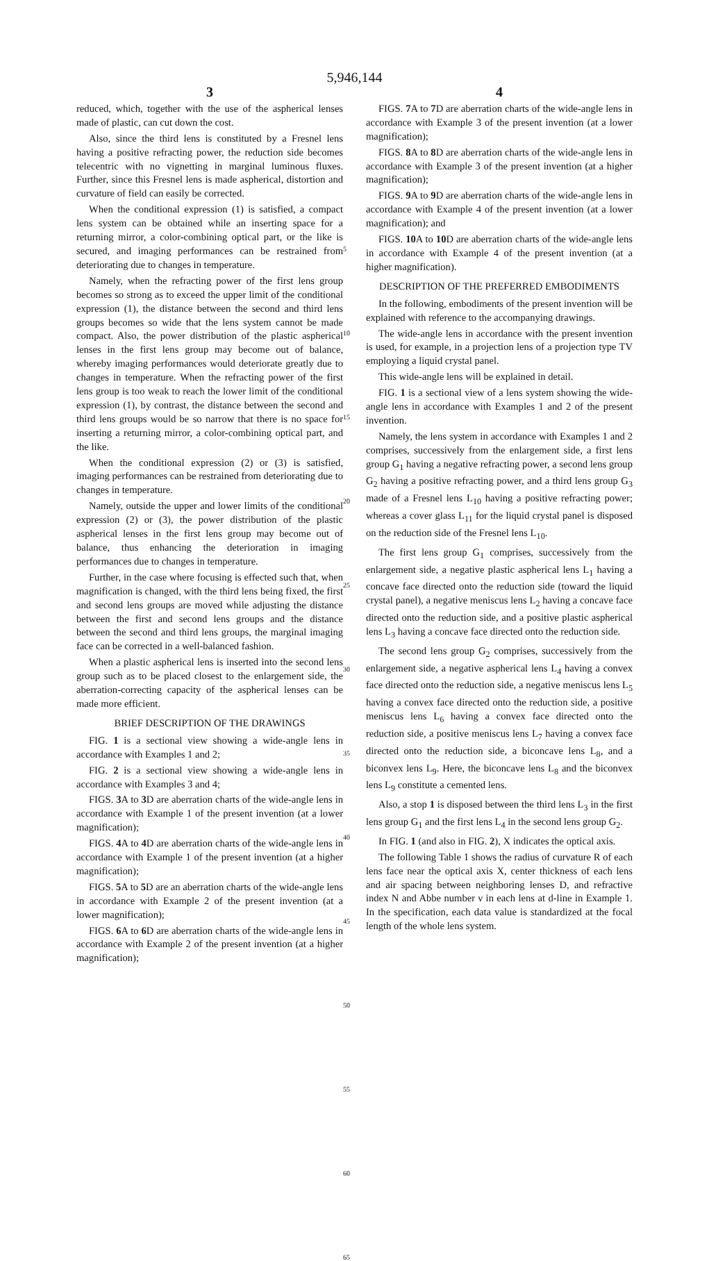5,946,144
3
reduced, which, together with the use of the aspherical lenses made of plastic, can cut down the cost.
Also, since the third lens is constituted by a Fresnel lens having a positive refracting power, the reduction side becomes telecentric with no vignetting in marginal luminous fluxes. Further, since this Fresnel lens is made aspherical, distortion and curvature of field can easily be corrected.
When the conditional expression (1) is satisfied, a compact lens system can be obtained while an inserting space for a returning mirror, a color-combining optical part, or the like is secured, and imaging performances can be restrained from deteriorating due to changes in temperature.
Namely, when the refracting power of the first lens group becomes so strong as to exceed the upper limit of the conditional expression (1), the distance between the second and third lens groups becomes so wide that the lens system cannot be made compact. Also, the power distribution of the plastic aspherical lenses in the first lens group may become out of balance, whereby imaging performances would deteriorate greatly due to changes in temperature. When the refracting power of the first lens group is too weak to reach the lower limit of the conditional expression (1), by contrast, the distance between the second and third lens groups would be so narrow that there is no space for inserting a returning mirror, a color-combining optical part, and the like.
When the conditional expression (2) or (3) is satisfied, imaging performances can be restrained from deteriorating due to changes in temperature.
Namely, outside the upper and lower limits of the conditional expression (2) or (3), the power distribution of the plastic aspherical lenses in the first lens group may become out of balance, thus enhancing the deterioration in imaging performances due to changes in temperature.
Further, in the case where focusing is effected such that, when magnification is changed, with the third lens being fixed, the first and second lens groups are moved while adjusting the distance between the first and second lens groups and the distance between the second and third lens groups, the marginal imaging face can be corrected in a well-balanced fashion.
When a plastic aspherical lens is inserted into the second lens group such as to be placed closest to the enlargement side, the aberration-correcting capacity of the aspherical lenses can be made more efficient.
BRIEF DESCRIPTION OF THE DRAWINGS
FIG. 1 is a sectional view showing a wide-angle lens in accordance with Examples 1 and 2;
FIG. 2 is a sectional view showing a wide-angle lens in accordance with Examples 3 and 4;
FIGS. 3 A to 3 D are aberration charts of the wide-angle lens in accordance with Example 1 of the present invention (at a lower magnification);
FIGS. 4 A to 4 D are aberration charts of the wide-angle lens in accordance with Example 1 of the present invention (at a higher magnification);
FIGS. 5 A to 5 D are an aberration charts of the wide-angle lens in accordance with Example 2 of the present invention (at a lower magnification);
FIGS. 6 A to 6 D are aberration charts of the wide-angle lens in accordance with Example 2 of the present invention (at a higher magnification);
5
10
15
20
25
30
35
40
45
50
55
60
65
4
FIGS. 7 A to 7 D are aberration charts of the wide-angle lens in accordance with Example 3 of the present invention (at a lower magnification);
FIGS. 8 A to 8 D are aberration charts of the wide-angle lens in accordance with Example 3 of the present invention (at a higher magnification);
FIGS. 9 A to 9 D are aberration charts of the wide-angle lens in accordance with Example 4 of the present invention (at a lower magnification); and
FIGS. 10 A to 10 D are aberration charts of the wide-angle lens in accordance with Example 4 of the present invention (at a higher magnification).
DESCRIPTION OF THE PREFERRED EMBODIMENTS
In the following, embodiments of the present invention will be explained with reference to the accompanying drawings.
The wide-angle lens in accordance with the present invention is used, for example, in a projection lens of a projection type TV employing a liquid crystal panel.
This wide-angle lens will be explained in detail.
FIG. 1 is a sectional view of a lens system showing the wide-angle lens in accordance with Examples 1 and 2 of the present invention.
Namely, the lens system in accordance with Examples 1 and 2 comprises, successively from the enlargement side, a first lens group G<sub>1</sub> having a negative refracting power, a second lens group G<sub>2</sub> having a positive refracting power, and a third lens group G<sub>3</sub> made of a Fresnel lens L<sub>10</sub> having a positive refracting power; whereas a cover glass L<sub>11</sub> for the liquid crystal panel is disposed on the reduction side of the Fresnel lens L<sub>10</sub>.
The first lens group G<sub>1</sub> comprises, successively from the enlargement side, a negative plastic aspherical lens L<sub>1</sub> having a concave face directed onto the reduction side (toward the liquid crystal panel), a negative meniscus lens L<sub>2</sub> having a concave face directed onto the reduction side, and a positive plastic aspherical lens L<sub>3</sub> having a concave face directed onto the reduction side.
The second lens group G<sub>2</sub> comprises, successively from the enlargement side, a negative aspherical lens L<sub>4</sub> having a convex face directed onto the reduction side, a negative meniscus lens L<sub>5</sub> having a convex face directed onto the reduction side, a positive meniscus lens L<sub>6</sub> having a convex face directed onto the reduction side, a positive meniscus lens L<sub>7</sub> having a convex face directed onto the reduction side, a biconcave lens L<sub>8</sub>, and a biconvex lens L<sub>9</sub>. Here, the biconcave lens L<sub>8</sub> and the biconvex lens L<sub>9</sub> constitute a cemented lens.
Also, a stop 1 is disposed between the third lens L<sub>3</sub> in the first lens group G<sub>1</sub> and the first lens L<sub>4</sub> in the second lens group G<sub>2</sub>.
In FIG. 1 (and also in FIG. 2), X indicates the optical axis.
The following Table 1 shows the radius of curvature R of each lens face near the optical axis X, center thickness of each lens and air spacing between neighboring lenses D, and refractive index N and Abbe number ν in each lens at d-line in Example 1. In the specification, each data value is standardized at the focal length of the whole lens system.